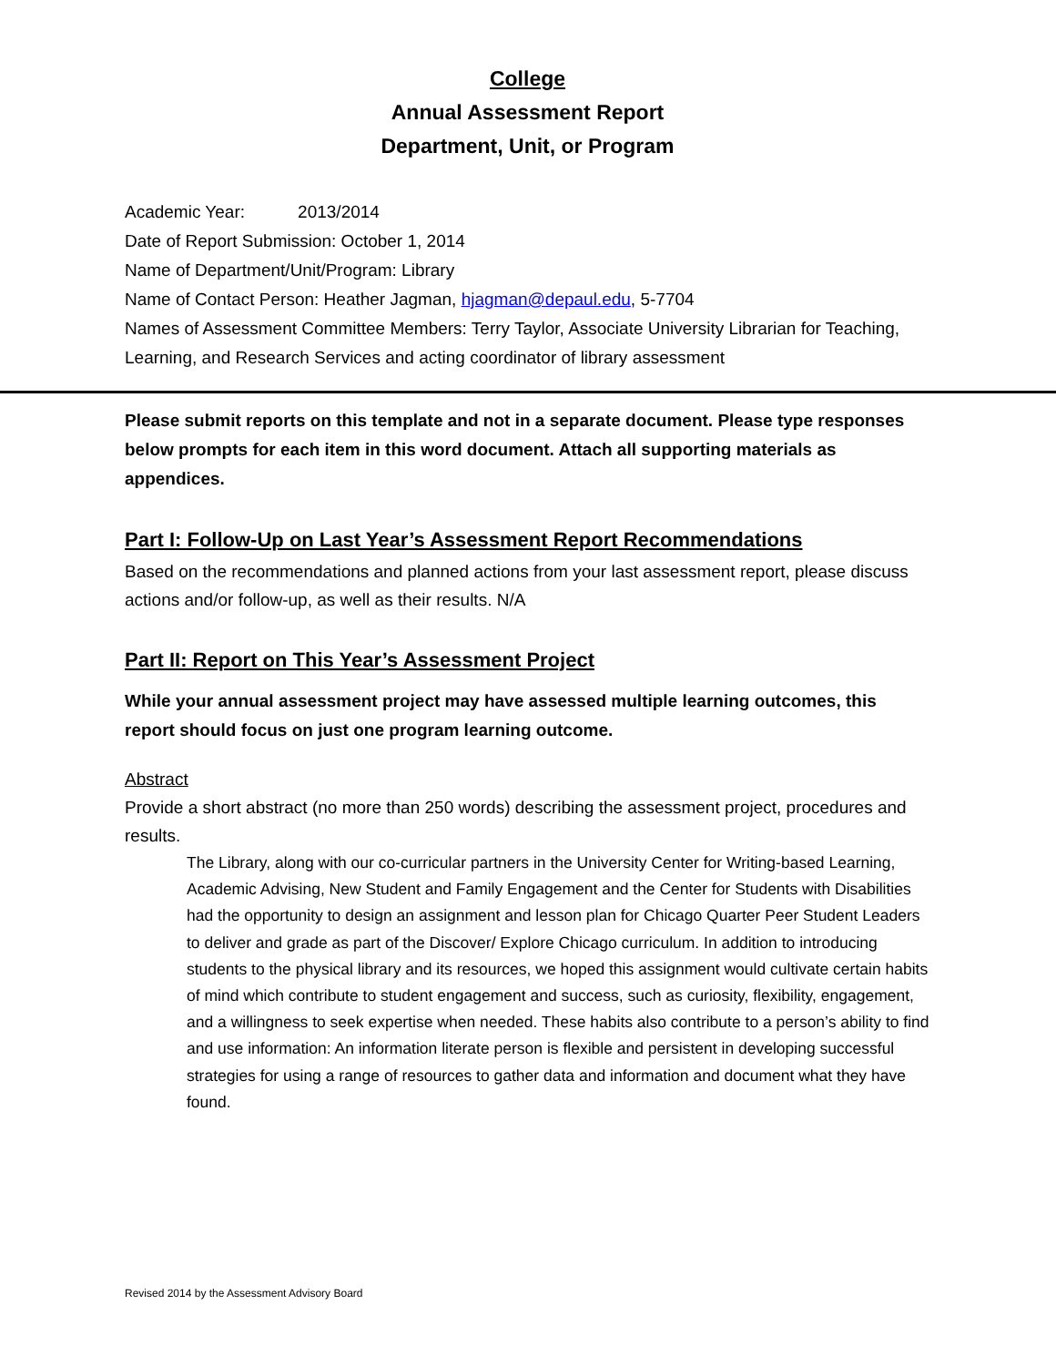College
Annual Assessment Report
Department, Unit, or Program
Academic Year: 2013/2014
Date of Report Submission: October 1, 2014
Name of Department/Unit/Program: Library
Name of Contact Person: Heather Jagman, hjagman@depaul.edu, 5-7704
Names of Assessment Committee Members: Terry Taylor, Associate University Librarian for Teaching, Learning, and Research Services and acting coordinator of library assessment
Please submit reports on this template and not in a separate document. Please type responses below prompts for each item in this word document. Attach all supporting materials as appendices.
Part I: Follow-Up on Last Year’s Assessment Report Recommendations
Based on the recommendations and planned actions from your last assessment report, please discuss actions and/or follow-up, as well as their results. N/A
Part II: Report on This Year’s Assessment Project
While your annual assessment project may have assessed multiple learning outcomes, this report should focus on just one program learning outcome.
Abstract
Provide a short abstract (no more than 250 words) describing the assessment project, procedures and results.
The Library, along with our co-curricular partners in the University Center for Writing-based Learning, Academic Advising, New Student and Family Engagement and the Center for Students with Disabilities had the opportunity to design an assignment and lesson plan for Chicago Quarter Peer Student Leaders to deliver and grade as part of the Discover/ Explore Chicago curriculum. In addition to introducing students to the physical library and its resources, we hoped this assignment would cultivate certain habits of mind which contribute to student engagement and success, such as curiosity, flexibility, engagement, and a willingness to seek expertise when needed. These habits also contribute to a person’s ability to find and use information: An information literate person is flexible and persistent in developing successful strategies for using a range of resources to gather data and information and document what they have found.
Revised 2014 by the Assessment Advisory Board